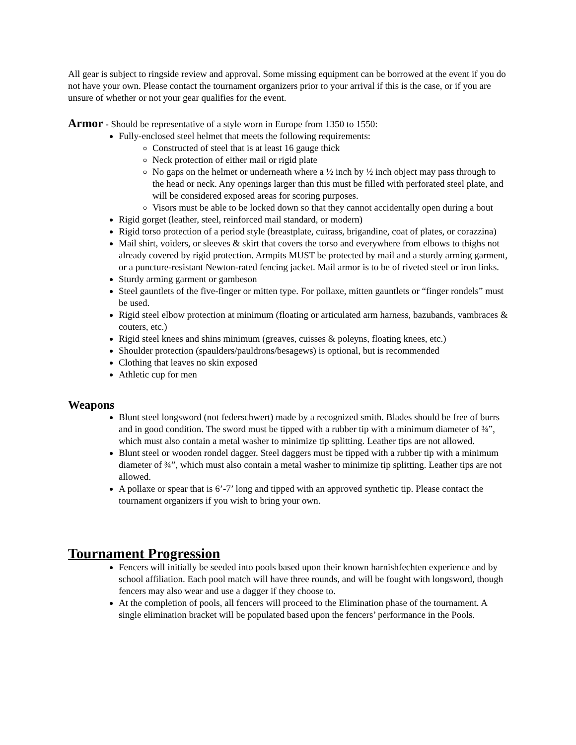All gear is subject to ringside review and approval. Some missing equipment can be borrowed at the event if you do not have your own. Please contact the tournament organizers prior to your arrival if this is the case, or if you are unsure of whether or not your gear qualifies for the event.
Armor - Should be representative of a style worn in Europe from 1350 to 1550:
Fully-enclosed steel helmet that meets the following requirements:
Constructed of steel that is at least 16 gauge thick
Neck protection of either mail or rigid plate
No gaps on the helmet or underneath where a ½ inch by ½ inch object may pass through to the head or neck. Any openings larger than this must be filled with perforated steel plate, and will be considered exposed areas for scoring purposes.
Visors must be able to be locked down so that they cannot accidentally open during a bout
Rigid gorget (leather, steel, reinforced mail standard, or modern)
Rigid torso protection of a period style (breastplate, cuirass, brigandine, coat of plates, or corazzina)
Mail shirt, voiders, or sleeves & skirt that covers the torso and everywhere from elbows to thighs not already covered by rigid protection. Armpits MUST be protected by mail and a sturdy arming garment, or a puncture-resistant Newton-rated fencing jacket. Mail armor is to be of riveted steel or iron links.
Sturdy arming garment or gambeson
Steel gauntlets of the five-finger or mitten type. For pollaxe, mitten gauntlets or “finger rondels” must be used.
Rigid steel elbow protection at minimum (floating or articulated arm harness, bazubands, vambraces & couters, etc.)
Rigid steel knees and shins minimum (greaves, cuisses & poleyns, floating knees, etc.)
Shoulder protection (spaulders/pauldrons/besagews) is optional, but is recommended
Clothing that leaves no skin exposed
Athletic cup for men
Weapons
Blunt steel longsword (not federschwert) made by a recognized smith. Blades should be free of burrs and in good condition. The sword must be tipped with a rubber tip with a minimum diameter of ¾”, which must also contain a metal washer to minimize tip splitting. Leather tips are not allowed.
Blunt steel or wooden rondel dagger. Steel daggers must be tipped with a rubber tip with a minimum diameter of ¾”, which must also contain a metal washer to minimize tip splitting. Leather tips are not allowed.
A pollaxe or spear that is 6’-7’ long and tipped with an approved synthetic tip. Please contact the tournament organizers if you wish to bring your own.
Tournament Progression
Fencers will initially be seeded into pools based upon their known harnishfechten experience and by school affiliation. Each pool match will have three rounds, and will be fought with longsword, though fencers may also wear and use a dagger if they choose to.
At the completion of pools, all fencers will proceed to the Elimination phase of the tournament. A single elimination bracket will be populated based upon the fencers’ performance in the Pools.